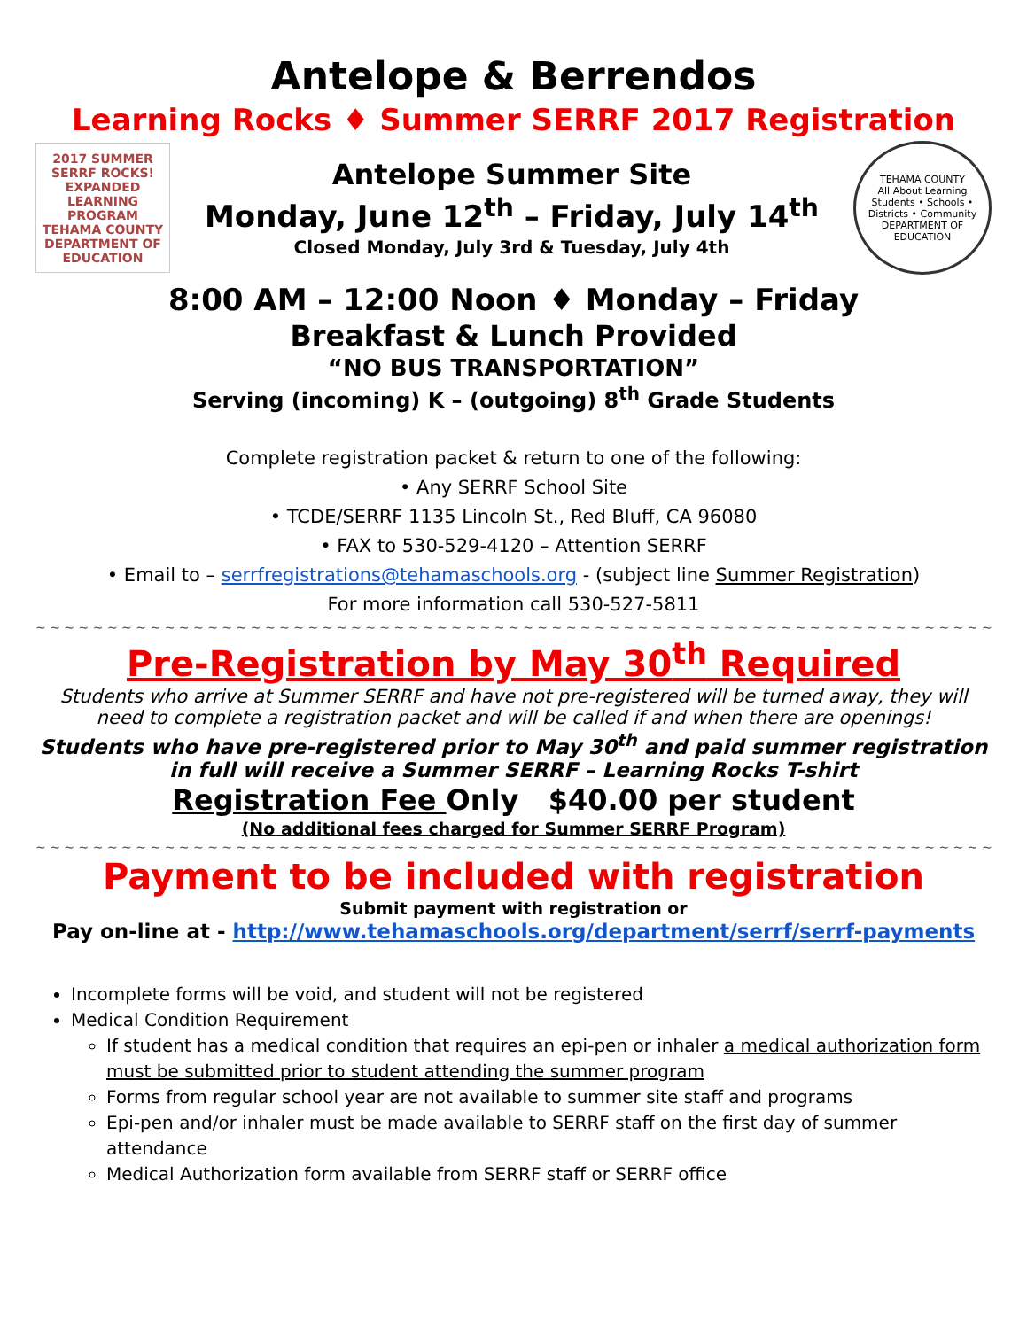Antelope & Berrendos
Learning Rocks ♦ Summer SERRF 2017 Registration
2017 SUMMER SERRF ROCKS!
EXPANDED LEARNING PROGRAM
TEHAMA COUNTY DEPARTMENT OF EDUCATION
Antelope Summer Site
Monday, June 12<sup>th</sup> – Friday, July 14<sup>th</sup>
Closed Monday, July 3rd & Tuesday, July 4th
TEHAMA COUNTY
All About Learning
Students • Schools • Districts • Community
DEPARTMENT OF EDUCATION
8:00 AM – 12:00 Noon ♦ Monday – Friday
Breakfast & Lunch Provided
“NO BUS TRANSPORTATION”
Serving (incoming) K – (outgoing) 8<sup>th</sup> Grade Students
Complete registration packet & return to one of the following:
• Any SERRF School Site
• TCDE/SERRF 1135 Lincoln St., Red Bluff, CA 96080
• FAX to 530-529-4120 – Attention SERRF
• Email to – serrfregistrations@tehamaschools.org - (subject line Summer Registration)
For more information call 530-527-5811
~ ~ ~ ~ ~ ~ ~ ~ ~ ~ ~ ~ ~ ~ ~ ~ ~ ~ ~ ~ ~ ~ ~ ~ ~ ~ ~ ~ ~ ~ ~ ~ ~ ~ ~ ~ ~ ~ ~ ~ ~ ~ ~ ~ ~ ~ ~ ~ ~ ~ ~ ~ ~ ~ ~ ~ ~ ~ ~ ~ ~ ~ ~ ~ ~ ~ ~ ~ ~ ~ ~ ~ ~ ~ ~ ~ ~ ~ ~ ~
Pre-Registration by May 30<sup>th</sup> Required
Students who arrive at Summer SERRF and have not pre-registered will be turned away, they will need to complete a registration packet and will be called if and when there are openings!
Students who have pre-registered prior to May 30<sup>th</sup> and paid summer registration in full will receive a Summer SERRF – Learning Rocks T-shirt
Registration Fee Only $40.00 per student
(No additional fees charged for Summer SERRF Program)
~ ~ ~ ~ ~ ~ ~ ~ ~ ~ ~ ~ ~ ~ ~ ~ ~ ~ ~ ~ ~ ~ ~ ~ ~ ~ ~ ~ ~ ~ ~ ~ ~ ~ ~ ~ ~ ~ ~ ~ ~ ~ ~ ~ ~ ~ ~ ~ ~ ~ ~ ~ ~ ~ ~ ~ ~ ~ ~ ~ ~ ~ ~ ~ ~ ~ ~ ~ ~ ~ ~ ~ ~ ~ ~ ~ ~ ~ ~ ~
Payment to be included with registration
Submit payment with registration or
Pay on-line at - http://www.tehamaschools.org/department/serrf/serrf-payments
Incomplete forms will be void, and student will not be registered
Medical Condition Requirement
If student has a medical condition that requires an epi-pen or inhaler a medical authorization form must be submitted prior to student attending the summer program
Forms from regular school year are not available to summer site staff and programs
Epi-pen and/or inhaler must be made available to SERRF staff on the first day of summer attendance
Medical Authorization form available from SERRF staff or SERRF office